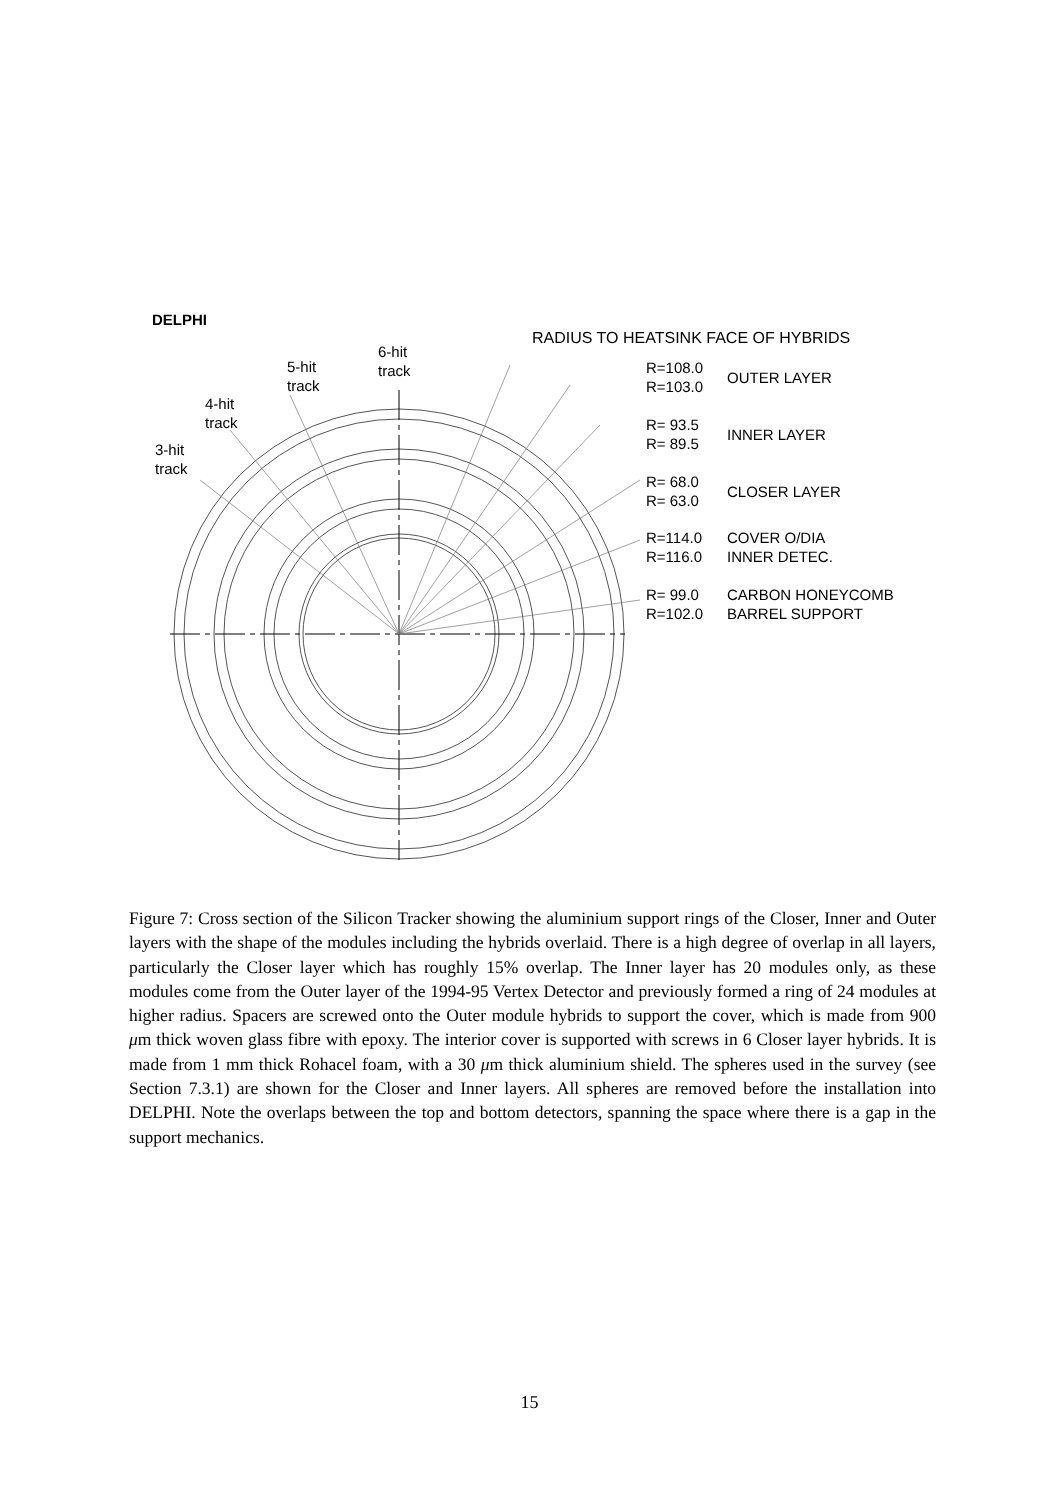DELPHI
RADIUS TO HEATSINK FACE OF HYBRIDS
6-hit
track
5-hit
track
4-hit
track
3-hit
track
R=108.0
R=103.0
OUTER LAYER
R= 93.5
R= 89.5
INNER LAYER
R= 68.0
R= 63.0
CLOSER LAYER
R=114.0
R=116.0
COVER O/DIA
INNER DETEC.
R= 99.0
R=102.0
CARBON HONEYCOMB
BARREL SUPPORT
Figure 7: Cross section of the Silicon Tracker showing the aluminium support rings of the Closer, Inner and Outer layers with the shape of the modules including the hybrids overlaid. There is a high degree of overlap in all layers, particularly the Closer layer which has roughly 15% overlap. The Inner layer has 20 modules only, as these modules come from the Outer layer of the 1994-95 Vertex Detector and previously formed a ring of 24 modules at higher radius. Spacers are screwed onto the Outer module hybrids to support the cover, which is made from 900 μm thick woven glass fibre with epoxy. The interior cover is supported with screws in 6 Closer layer hybrids. It is made from 1 mm thick Rohacel foam, with a 30 μm thick aluminium shield. The spheres used in the survey (see Section 7.3.1) are shown for the Closer and Inner layers. All spheres are removed before the installation into DELPHI. Note the overlaps between the top and bottom detectors, spanning the space where there is a gap in the support mechanics.
15